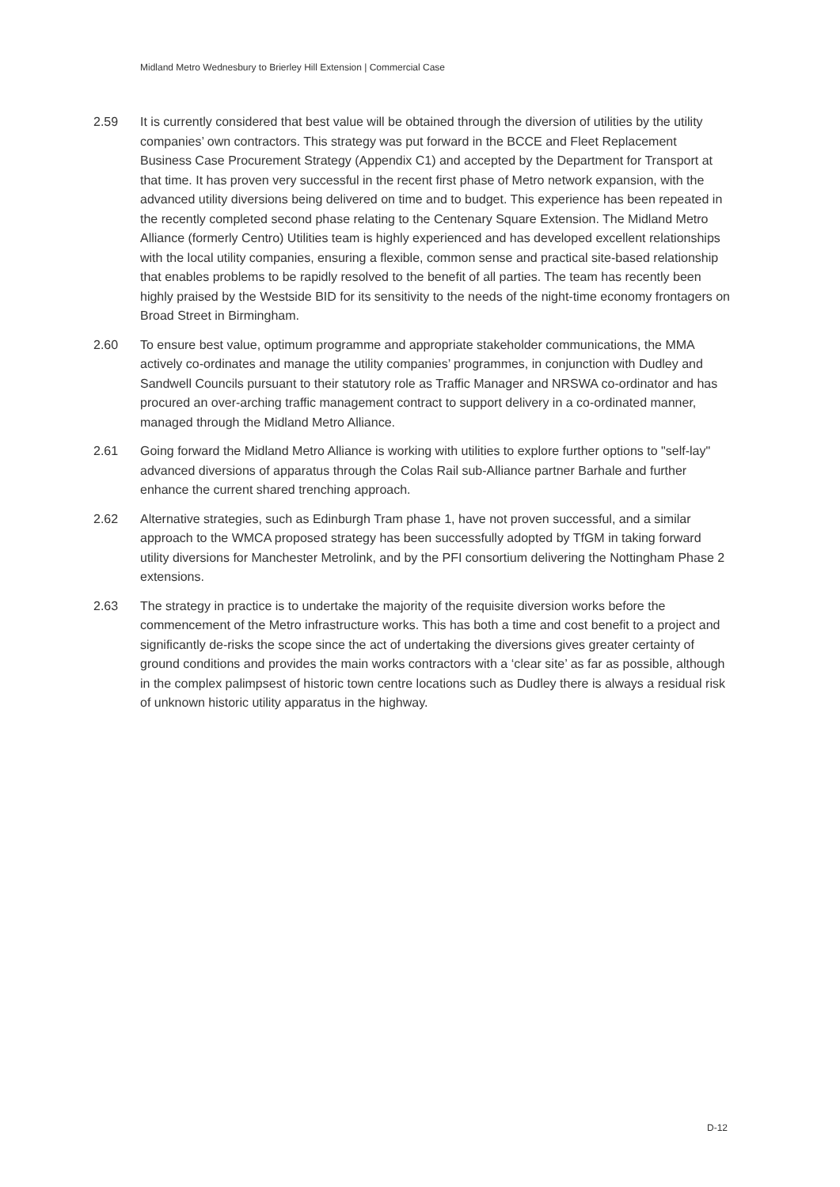Midland Metro Wednesbury to Brierley Hill Extension | Commercial Case
2.59 It is currently considered that best value will be obtained through the diversion of utilities by the utility companies’ own contractors. This strategy was put forward in the BCCE and Fleet Replacement Business Case Procurement Strategy (Appendix C1) and accepted by the Department for Transport at that time. It has proven very successful in the recent first phase of Metro network expansion, with the advanced utility diversions being delivered on time and to budget. This experience has been repeated in the recently completed second phase relating to the Centenary Square Extension. The Midland Metro Alliance (formerly Centro) Utilities team is highly experienced and has developed excellent relationships with the local utility companies, ensuring a flexible, common sense and practical site-based relationship that enables problems to be rapidly resolved to the benefit of all parties. The team has recently been highly praised by the Westside BID for its sensitivity to the needs of the night-time economy frontagers on Broad Street in Birmingham.
2.60 To ensure best value, optimum programme and appropriate stakeholder communications, the MMA actively co-ordinates and manage the utility companies’ programmes, in conjunction with Dudley and Sandwell Councils pursuant to their statutory role as Traffic Manager and NRSWA co-ordinator and has procured an over-arching traffic management contract to support delivery in a co-ordinated manner, managed through the Midland Metro Alliance.
2.61 Going forward the Midland Metro Alliance is working with utilities to explore further options to "self-lay" advanced diversions of apparatus through the Colas Rail sub-Alliance partner Barhale and further enhance the current shared trenching approach.
2.62 Alternative strategies, such as Edinburgh Tram phase 1, have not proven successful, and a similar approach to the WMCA proposed strategy has been successfully adopted by TfGM in taking forward utility diversions for Manchester Metrolink, and by the PFI consortium delivering the Nottingham Phase 2 extensions.
2.63 The strategy in practice is to undertake the majority of the requisite diversion works before the commencement of the Metro infrastructure works. This has both a time and cost benefit to a project and significantly de-risks the scope since the act of undertaking the diversions gives greater certainty of ground conditions and provides the main works contractors with a ‘clear site’ as far as possible, although in the complex palimpsest of historic town centre locations such as Dudley there is always a residual risk of unknown historic utility apparatus in the highway.
D-12